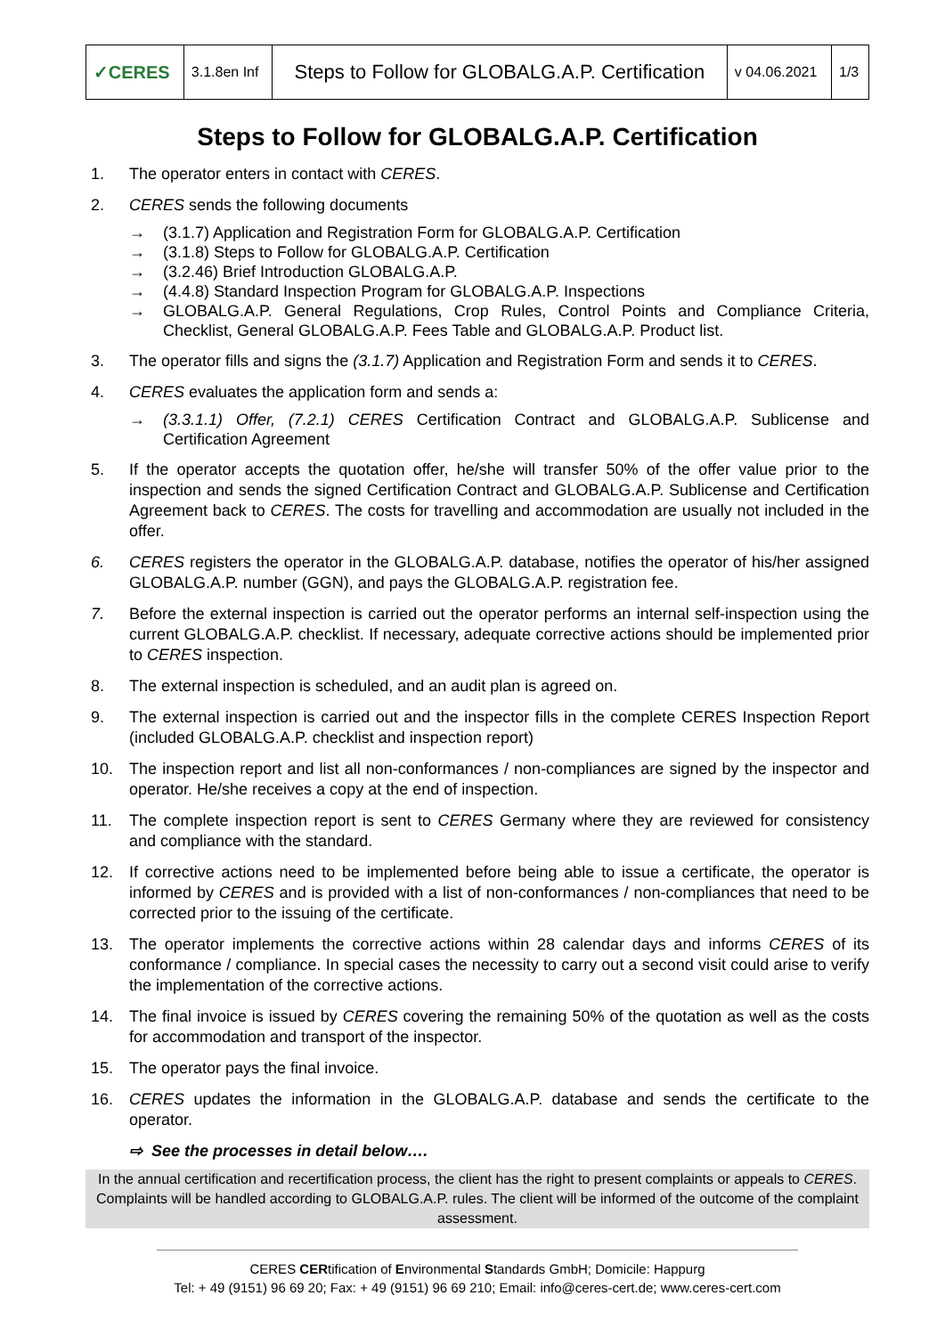| ✓CERES | 3.1.8en Inf | Steps to Follow for GLOBALG.A.P. Certification | v 04.06.2021 | 1/3 |
Steps to Follow for GLOBALG.A.P. Certification
1. The operator enters in contact with CERES.
2. CERES sends the following documents
→ (3.1.7) Application and Registration Form for GLOBALG.A.P. Certification
→ (3.1.8) Steps to Follow for GLOBALG.A.P. Certification
→ (3.2.46) Brief Introduction GLOBALG.A.P.
→ (4.4.8) Standard Inspection Program for GLOBALG.A.P. Inspections
→ GLOBALG.A.P. General Regulations, Crop Rules, Control Points and Compliance Criteria, Checklist, General GLOBALG.A.P. Fees Table and GLOBALG.A.P. Product list.
3. The operator fills and signs the (3.1.7) Application and Registration Form and sends it to CERES.
4. CERES evaluates the application form and sends a:
→ (3.3.1.1) Offer, (7.2.1) CERES Certification Contract and GLOBALG.A.P. Sublicense and Certification Agreement
5. If the operator accepts the quotation offer, he/she will transfer 50% of the offer value prior to the inspection and sends the signed Certification Contract and GLOBALG.A.P. Sublicense and Certification Agreement back to CERES. The costs for travelling and accommodation are usually not included in the offer.
6. CERES registers the operator in the GLOBALG.A.P. database, notifies the operator of his/her assigned GLOBALG.A.P. number (GGN), and pays the GLOBALG.A.P. registration fee.
7. Before the external inspection is carried out the operator performs an internal self-inspection using the current GLOBALG.A.P. checklist. If necessary, adequate corrective actions should be implemented prior to CERES inspection.
8. The external inspection is scheduled, and an audit plan is agreed on.
9. The external inspection is carried out and the inspector fills in the complete CERES Inspection Report (included GLOBALG.A.P. checklist and inspection report)
10. The inspection report and list all non-conformances / non-compliances are signed by the inspector and operator. He/she receives a copy at the end of inspection.
11. The complete inspection report is sent to CERES Germany where they are reviewed for consistency and compliance with the standard.
12. If corrective actions need to be implemented before being able to issue a certificate, the operator is informed by CERES and is provided with a list of non-conformances / non-compliances that need to be corrected prior to the issuing of the certificate.
13. The operator implements the corrective actions within 28 calendar days and informs CERES of its conformance / compliance. In special cases the necessity to carry out a second visit could arise to verify the implementation of the corrective actions.
14. The final invoice is issued by CERES covering the remaining 50% of the quotation as well as the costs for accommodation and transport of the inspector.
15. The operator pays the final invoice.
16. CERES updates the information in the GLOBALG.A.P. database and sends the certificate to the operator.
⇨ See the processes in detail below….
In the annual certification and recertification process, the client has the right to present complaints or appeals to CERES. Complaints will be handled according to GLOBALG.A.P. rules. The client will be informed of the outcome of the complaint assessment.
CERES CERtification of Environmental Standards GmbH; Domicile: Happurg
Tel: + 49 (9151) 96 69 20; Fax: + 49 (9151) 96 69 210; Email: info@ceres-cert.de; www.ceres-cert.com